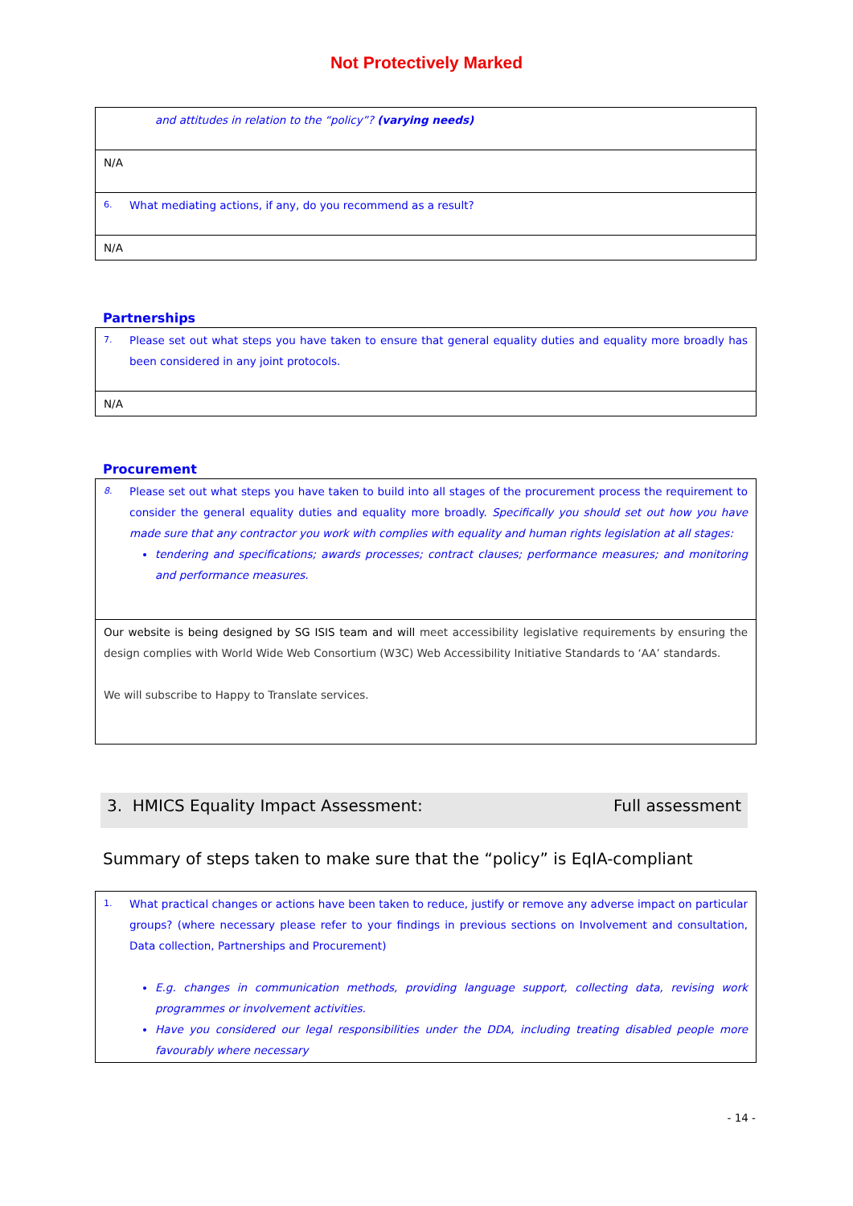Not Protectively Marked
| and attitudes in relation to the “policy”? (varying needs) |
| N/A |
| 6. What mediating actions, if any, do you recommend as a result? |
| N/A |
Partnerships
| 7. Please set out what steps you have taken to ensure that general equality duties and equality more broadly has been considered in any joint protocols. |
| N/A |
Procurement
| 8. Please set out what steps you have taken to build into all stages of the procurement process the requirement to consider the general equality duties and equality more broadly. Specifically you should set out how you have made sure that any contractor you work with complies with equality and human rights legislation at all stages: tendering and specifications; awards processes; contract clauses; performance measures; and monitoring and performance measures. |
| Our website is being designed by SG ISIS team and will meet accessibility legislative requirements by ensuring the design complies with World Wide Web Consortium (W3C) Web Accessibility Initiative Standards to ‘AA’ standards. We will subscribe to Happy to Translate services. |
3. HMICS Equality Impact Assessment: Full assessment
Summary of steps taken to make sure that the “policy” is EqIA-compliant
| 1. What practical changes or actions have been taken to reduce, justify or remove any adverse impact on particular groups? (where necessary please refer to your findings in previous sections on Involvement and consultation, Data collection, Partnerships and Procurement) E.g. changes in communication methods, providing language support, collecting data, revising work programmes or involvement activities. Have you considered our legal responsibilities under the DDA, including treating disabled people more favourably where necessary |
- 14 -